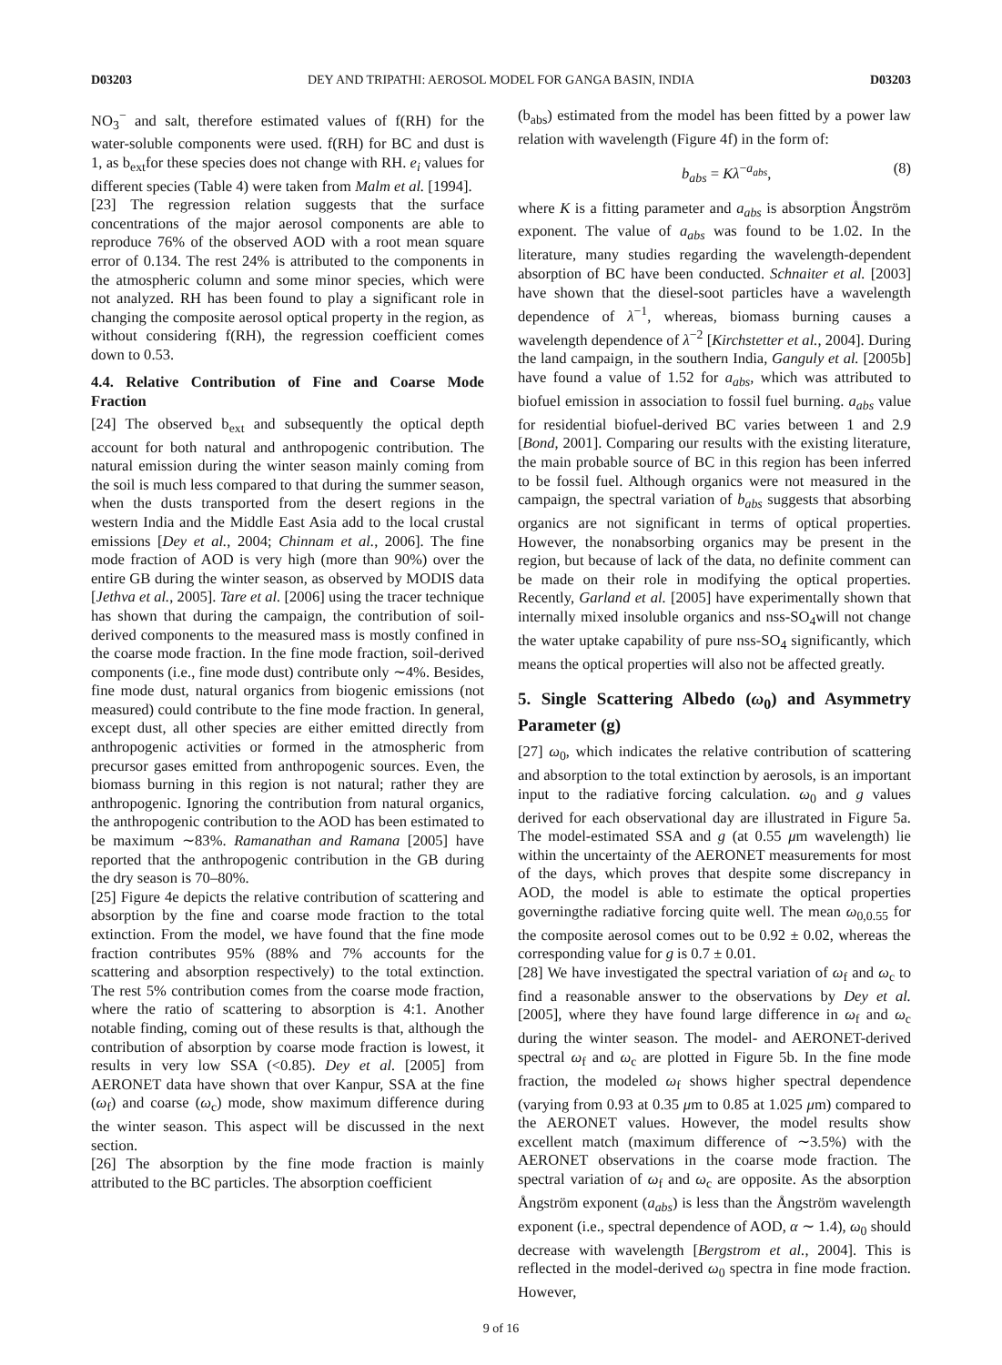D03203 DEY AND TRIPATHI: AEROSOL MODEL FOR GANGA BASIN, INDIA D03203
NO<sub>3</sub><sup>−</sup> and salt, therefore estimated values of f(RH) for the water-soluble components were used. f(RH) for BC and dust is 1, as b<sub>ext</sub>for these species does not change with RH. e<sub>i</sub> values for different species (Table 4) were taken from Malm et al. [1994].
[23] The regression relation suggests that the surface concentrations of the major aerosol components are able to reproduce 76% of the observed AOD with a root mean square error of 0.134. The rest 24% is attributed to the components in the atmospheric column and some minor species, which were not analyzed. RH has been found to play a significant role in changing the composite aerosol optical property in the region, as without considering f(RH), the regression coefficient comes down to 0.53.
4.4. Relative Contribution of Fine and Coarse Mode Fraction
[24] The observed b<sub>ext</sub> and subsequently the optical depth account for both natural and anthropogenic contribution. The natural emission during the winter season mainly coming from the soil is much less compared to that during the summer season, when the dusts transported from the desert regions in the western India and the Middle East Asia add to the local crustal emissions [Dey et al., 2004; Chinnam et al., 2006]. The fine mode fraction of AOD is very high (more than 90%) over the entire GB during the winter season, as observed by MODIS data [Jethva et al., 2005]. Tare et al. [2006] using the tracer technique has shown that during the campaign, the contribution of soil-derived components to the measured mass is mostly confined in the coarse mode fraction. In the fine mode fraction, soil-derived components (i.e., fine mode dust) contribute only ∼4%. Besides, fine mode dust, natural organics from biogenic emissions (not measured) could contribute to the fine mode fraction. In general, except dust, all other species are either emitted directly from anthropogenic activities or formed in the atmospheric from precursor gases emitted from anthropogenic sources. Even, the biomass burning in this region is not natural; rather they are anthropogenic. Ignoring the contribution from natural organics, the anthropogenic contribution to the AOD has been estimated to be maximum ∼83%. Ramanathan and Ramana [2005] have reported that the anthropogenic contribution in the GB during the dry season is 70–80%.
[25] Figure 4e depicts the relative contribution of scattering and absorption by the fine and coarse mode fraction to the total extinction. From the model, we have found that the fine mode fraction contributes 95% (88% and 7% accounts for the scattering and absorption respectively) to the total extinction. The rest 5% contribution comes from the coarse mode fraction, where the ratio of scattering to absorption is 4:1. Another notable finding, coming out of these results is that, although the contribution of absorption by coarse mode fraction is lowest, it results in very low SSA (<0.85). Dey et al. [2005] from AERONET data have shown that over Kanpur, SSA at the fine (ω<sub>f</sub>) and coarse (ω<sub>c</sub>) mode, show maximum difference during the winter season. This aspect will be discussed in the next section.
[26] The absorption by the fine mode fraction is mainly attributed to the BC particles. The absorption coefficient
(b<sub>abs</sub>) estimated from the model has been fitted by a power law relation with wavelength (Figure 4f) in the form of:
b<sub>abs</sub> = Kλ<sup>−a<sub>abs</sub></sup>, (8)
where K is a fitting parameter and a<sub>abs</sub> is absorption Ångström exponent. The value of a<sub>abs</sub> was found to be 1.02. In the literature, many studies regarding the wavelength-dependent absorption of BC have been conducted. Schnaiter et al. [2003] have shown that the diesel-soot particles have a wavelength dependence of λ<sup>−1</sup>, whereas, biomass burning causes a wavelength dependence of λ<sup>−2</sup> [Kirchstetter et al., 2004]. During the land campaign, in the southern India, Ganguly et al. [2005b] have found a value of 1.52 for a<sub>abs</sub>, which was attributed to biofuel emission in association to fossil fuel burning. a<sub>abs</sub> value for residential biofuel-derived BC varies between 1 and 2.9 [Bond, 2001]. Comparing our results with the existing literature, the main probable source of BC in this region has been inferred to be fossil fuel. Although organics were not measured in the campaign, the spectral variation of b<sub>abs</sub> suggests that absorbing organics are not significant in terms of optical properties. However, the nonabsorbing organics may be present in the region, but because of lack of the data, no definite comment can be made on their role in modifying the optical properties. Recently, Garland et al. [2005] have experimentally shown that internally mixed insoluble organics and nss-SO<sub>4</sub>will not change the water uptake capability of pure nss-SO<sub>4</sub> significantly, which means the optical properties will also not be affected greatly.
5. Single Scattering Albedo (ω<sub>0</sub>) and Asymmetry Parameter (g)
[27] ω<sub>0</sub>, which indicates the relative contribution of scattering and absorption to the total extinction by aerosols, is an important input to the radiative forcing calculation. ω<sub>0</sub> and g values derived for each observational day are illustrated in Figure 5a. The model-estimated SSA and g (at 0.55 μm wavelength) lie within the uncertainty of the AERONET measurements for most of the days, which proves that despite some discrepancy in AOD, the model is able to estimate the optical properties governingthe radiative forcing quite well. The mean ω<sub>0,0.55</sub> for the composite aerosol comes out to be 0.92 ± 0.02, whereas the corresponding value for g is 0.7 ± 0.01.
[28] We have investigated the spectral variation of ω<sub>f</sub> and ω<sub>c</sub> to find a reasonable answer to the observations by Dey et al. [2005], where they have found large difference in ω<sub>f</sub> and ω<sub>c</sub> during the winter season. The model- and AERONET-derived spectral ω<sub>f</sub> and ω<sub>c</sub> are plotted in Figure 5b. In the fine mode fraction, the modeled ω<sub>f</sub> shows higher spectral dependence (varying from 0.93 at 0.35 μm to 0.85 at 1.025 μm) compared to the AERONET values. However, the model results show excellent match (maximum difference of ∼3.5%) with the AERONET observations in the coarse mode fraction. The spectral variation of ω<sub>f</sub> and ω<sub>c</sub> are opposite. As the absorption Ångström exponent (a<sub>abs</sub>) is less than the Ångström wavelength exponent (i.e., spectral dependence of AOD, α ∼ 1.4), ω<sub>0</sub> should decrease with wavelength [Bergstrom et al., 2004]. This is reflected in the model-derived ω<sub>0</sub> spectra in fine mode fraction. However,
9 of 16